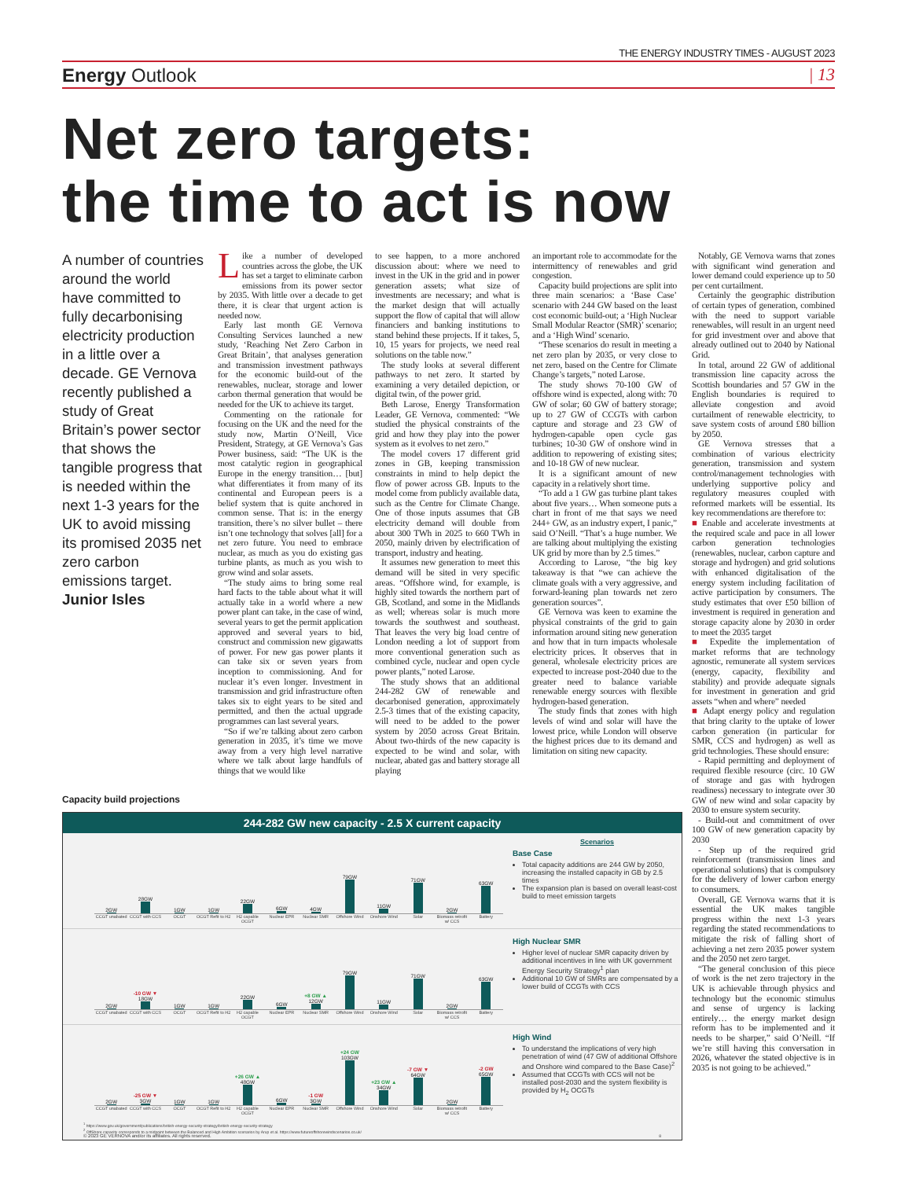THE ENERGY INDUSTRY TIMES - AUGUST 2023
Energy Outlook | 13
Net zero targets:
the time to act is now
A number of countries around the world have committed to fully decarbonising electricity production in a little over a decade. GE Vernova recently published a study of Great Britain’s power sector that shows the tangible progress that is needed within the next 1-3 years for the UK to avoid missing its promised 2035 net zero carbon emissions target.
Junior Isles
Capacity build projections
Like a number of developed countries across the globe, the UK has set a target to eliminate carbon emissions from its power sector by 2035. With little over a decade to get there, it is clear that urgent action is needed now.
Early last month GE Vernova Consulting Services launched a new study, ‘Reaching Net Zero Carbon in Great Britain’, that analyses generation and transmission investment pathways for the economic build-out of the renewables, nuclear, storage and lower carbon thermal generation that would be needed for the UK to achieve its target.
Commenting on the rationale for focusing on the UK and the need for the study now, Martin O’Neill, Vice President, Strategy, at GE Vernova’s Gas Power business, said: “The UK is the most catalytic region in geographical Europe in the energy transition… [but] what differentiates it from many of its continental and European peers is a belief system that is quite anchored in common sense. That is: in the energy transition, there’s no silver bullet – there isn’t one technology that solves [all] for a net zero future. You need to embrace nuclear, as much as you do existing gas turbine plants, as much as you wish to grow wind and solar assets.
“The study aims to bring some real hard facts to the table about what it will actually take in a world where a new power plant can take, in the case of wind, several years to get the permit application approved and several years to bid, construct and commission new gigawatts of power. For new gas power plants it can take six or seven years from inception to commissioning. And for nuclear it’s even longer. Investment in transmission and grid infrastructure often takes six to eight years to be sited and permitted, and then the actual upgrade programmes can last several years.
“So if we’re talking about zero carbon generation in 2035, it’s time we move away from a very high level narrative where we talk about large handfuls of things that we would like
to see happen, to a more anchored discussion about: where we need to invest in the UK in the grid and in power generation assets; what size of investments are necessary; and what is the market design that will actually support the flow of capital that will allow financiers and banking institutions to stand behind these projects. If it takes, 5, 10, 15 years for projects, we need real solutions on the table now.”
The study looks at several different pathways to net zero. It started by examining a very detailed depiction, or digital twin, of the power grid.
Beth Larose, Energy Transformation Leader, GE Vernova, commented: “We studied the physical constraints of the grid and how they play into the power system as it evolves to net zero.”
The model covers 17 different grid zones in GB, keeping transmission constraints in mind to help depict the flow of power across GB. Inputs to the model come from publicly available data, such as the Centre for Climate Change. One of those inputs assumes that GB electricity demand will double from about 300 TWh in 2025 to 660 TWh in 2050, mainly driven by electrification of transport, industry and heating.
It assumes new generation to meet this demand will be sited in very specific areas. “Offshore wind, for example, is highly sited towards the northern part of GB, Scotland, and some in the Midlands as well; whereas solar is much more towards the southwest and southeast. That leaves the very big load centre of London needing a lot of support from more conventional generation such as combined cycle, nuclear and open cycle power plants,” noted Larose.
The study shows that an additional 244-282 GW of renewable and decarbonised generation, approximately 2.5-3 times that of the existing capacity, will need to be added to the power system by 2050 across Great Britain. About two-thirds of the new capacity is expected to be wind and solar, with nuclear, abated gas and battery storage all playing
an important role to accommodate for the intermittency of renewables and grid congestion.
Capacity build projections are split into three main scenarios: a ‘Base Case’ scenario with 244 GW based on the least cost economic build-out; a ‘High Nuclear Small Modular Reactor (SMR)’ scenario; and a ‘High Wind’ scenario.
“These scenarios do result in meeting a net zero plan by 2035, or very close to net zero, based on the Centre for Climate Change’s targets,” noted Larose.
The study shows 70-100 GW of offshore wind is expected, along with: 70 GW of solar; 60 GW of battery storage; up to 27 GW of CCGTs with carbon capture and storage and 23 GW of hydrogen-capable open cycle gas turbines; 10-30 GW of onshore wind in addition to repowering of existing sites; and 10-18 GW of new nuclear.
It is a significant amount of new capacity in a relatively short time.
“To add a 1 GW gas turbine plant takes about five years… When someone puts a chart in front of me that says we need 244+ GW, as an industry expert, I panic,” said O’Neill. “That’s a huge number. We are talking about multiplying the existing UK grid by more than by 2.5 times.”
According to Larose, “the big key takeaway is that “we can achieve the climate goals with a very aggressive, and forward-leaning plan towards net zero generation sources”.
GE Vernova was keen to examine the physical constraints of the grid to gain information around siting new generation and how that in turn impacts wholesale electricity prices. It observes that in general, wholesale electricity prices are expected to increase post-2040 due to the greater need to balance variable renewable energy sources with flexible hydrogen-based generation.
The study finds that zones with high levels of wind and solar will have the lowest price, while London will observe the highest prices due to its demand and limitation on siting new capacity.
244-282 GW new capacity - 2.5 X current capacity
2GW
28GW
1GW
1GW
22GW
6GW
4GW
79GW
11GW
71GW
2GW
63GW
CCGT unabated CCGT with CCS OCGT OCGT Refit to H2 H2 capable OCGT Nuclear EPR Nuclear SMR Offshore Wind Onshore Wind Solar Biomass retrofit w/ CCS Battery
Scenarios
Base Case
Total capacity additions are 244 GW by 2050, increasing the installed capacity in GB by 2.5 times
The expansion plan is based on overall least-cost build to meet emission targets
2GW
-10 GW ▼
18GW
1GW
1GW
22GW
6GW
+8 GW ▲
12GW
79GW
11GW
71GW
2GW
63GW
CCGT unabated CCGT with CCS OCGT OCGT Refit to H2 H2 capable OCGT Nuclear EPR Nuclear SMR Offshore Wind Onshore Wind Solar Biomass retrofit w/ CCS Battery
High Nuclear SMR
Higher level of nuclear SMR capacity driven by additional incentives in line with UK government Energy Security Strategy<sup>1</sup> plan
Additional 10 GW of SMRs are compensated by a lower build of CCGTs with CCS
2GW
-25 GW ▼
3GW
1GW
1GW
+26 GW ▲
48GW
6GW
-1 GW
3GW
+24 GW
103GW
+23 GW ▲
34GW
-7 GW ▼
64GW
2GW
-2 GW
65GW
CCGT unabated CCGT with CCS OCGT OCGT Refit to H2 H2 capable OCGT Nuclear EPR Nuclear SMR Offshore Wind Onshore Wind Solar Biomass retrofit w/ CCS Battery
High Wind
To understand the implications of very high penetration of wind (47 GW of additional Offshore and Onshore wind compared to the Base Case)<sup>2</sup>
Assumed that CCGTs with CCS will not be installed post-2030 and the system flexibility is provided by H<sub>2</sub> OCGTs
<sup>1</sup> https://www.gov.uk/government/publications/british-energy-security-strategy/british-energy-security-strategy
<sup>2</sup> OffShore capacity corresponds to a midpoint between the Balanced and High Ambition scenarios by Arup et al. https://www.futureoffshorewindscenarios.co.uk/
© 2023 GE VERNOVA and/or its affiliates. All rights reserved. 8
Notably, GE Vernova warns that zones with significant wind generation and lower demand could experience up to 50 per cent curtailment.
Certainly the geographic distribution of certain types of generation, combined with the need to support variable renewables, will result in an urgent need for grid investment over and above that already outlined out to 2040 by National Grid.
In total, around 22 GW of additional transmission line capacity across the Scottish boundaries and 57 GW in the English boundaries is required to alleviate congestion and avoid curtailment of renewable electricity, to save system costs of around £80 billion by 2050.
GE Vernova stresses that a combination of various electricity generation, transmission and system control/management technologies with underlying supportive policy and regulatory measures coupled with reformed markets will be essential. Its key recommendations are therefore to:
■ Enable and accelerate investments at the required scale and pace in all lower carbon generation technologies (renewables, nuclear, carbon capture and storage and hydrogen) and grid solutions with enhanced digitalisation of the energy system including facilitation of active participation by consumers. The study estimates that over £50 billion of investment is required in generation and storage capacity alone by 2030 in order to meet the 2035 target
■ Expedite the implementation of market reforms that are technology agnostic, remunerate all system services (energy, capacity, flexibility and stability) and provide adequate signals for investment in generation and grid assets “when and where” needed
■ Adapt energy policy and regulation that bring clarity to the uptake of lower carbon generation (in particular for SMR, CCS and hydrogen) as well as grid technologies. These should ensure:
- Rapid permitting and deployment of required flexible resource (circ. 10 GW of storage and gas with hydrogen readiness) necessary to integrate over 30 GW of new wind and solar capacity by 2030 to ensure system security.
- Build-out and commitment of over 100 GW of new generation capacity by 2030
- Step up of the required grid reinforcement (transmission lines and operational solutions) that is compulsory for the delivery of lower carbon energy to consumers.
Overall, GE Vernova warns that it is essential the UK makes tangible progress within the next 1-3 years regarding the stated recommendations to mitigate the risk of falling short of achieving a net zero 2035 power system and the 2050 net zero target.
“The general conclusion of this piece of work is the net zero trajectory in the UK is achievable through physics and technology but the economic stimulus and sense of urgency is lacking entirely… the energy market design reform has to be implemented and it needs to be sharper,” said O’Neill. “If we’re still having this conversation in 2026, whatever the stated objective is in 2035 is not going to be achieved.”